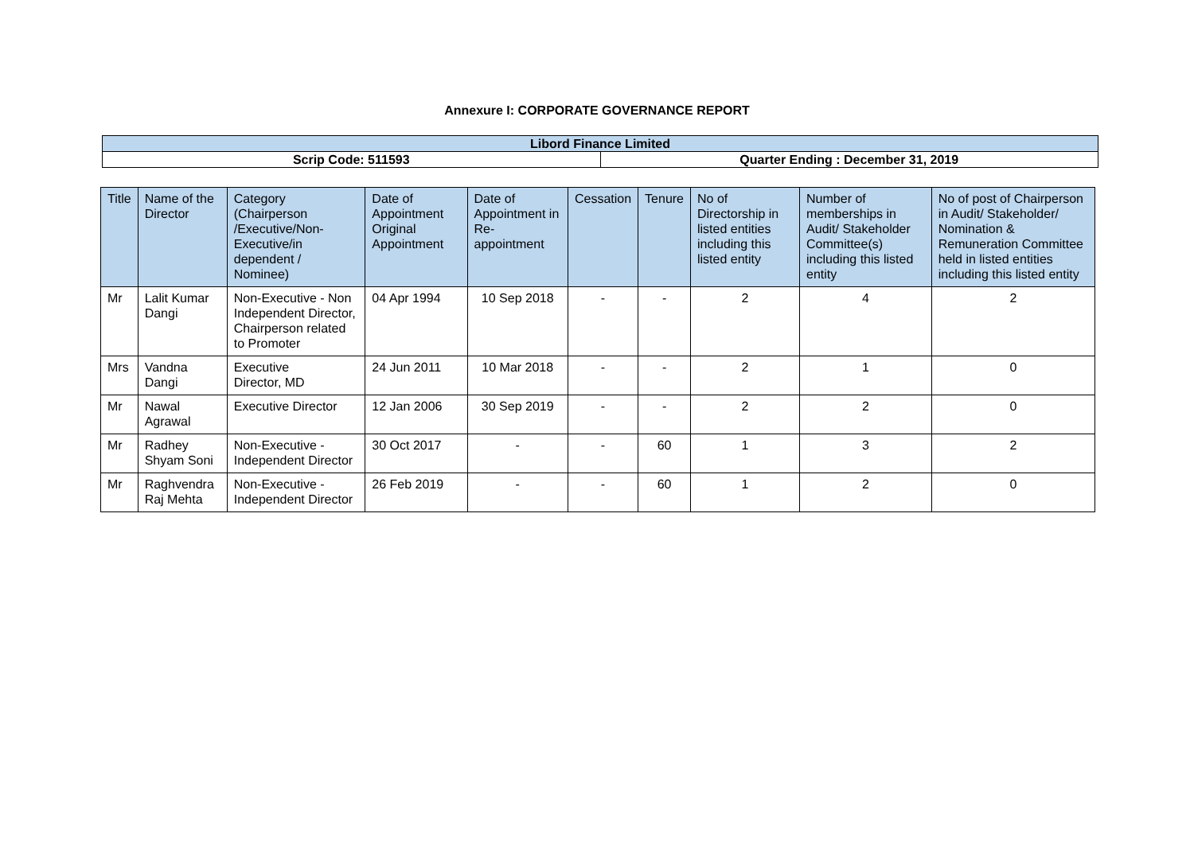Annexure I: CORPORATE GOVERNANCE REPORT
| Libord Finance Limited | |
| Scrip Code: 511593 | Quarter Ending : December 31, 2019 |
| Title | Name of the Director | Category (Chairperson /Executive/Non-Executive/in dependent / Nominee) | Date of Appointment Original Appointment | Date of Appointment in Re-appointment | Cessation | Tenure | No of Directorship in listed entities including this listed entity | Number of memberships in Audit/ Stakeholder Committee(s) including this listed entity | No of post of Chairperson in Audit/ Stakeholder/ Nomination & Remuneration Committee held in listed entities including this listed entity |
| --- | --- | --- | --- | --- | --- | --- | --- | --- | --- |
| Mr | Lalit Kumar Dangi | Non-Executive - Non Independent Director, Chairperson related to Promoter | 04 Apr 1994 | 10 Sep 2018 | - | - | 2 | 4 | 2 |
| Mrs | Vandna Dangi | Executive Director, MD | 24 Jun 2011 | 10 Mar 2018 | - | - | 2 | 1 | 0 |
| Mr | Nawal Agrawal | Executive Director | 12 Jan 2006 | 30 Sep 2019 | - | - | 2 | 2 | 0 |
| Mr | Radhey Shyam Soni | Non-Executive - Independent Director | 30 Oct 2017 | - | - | 60 | 1 | 3 | 2 |
| Mr | Raghvendra Raj Mehta | Non-Executive - Independent Director | 26 Feb 2019 | - | - | 60 | 1 | 2 | 0 |